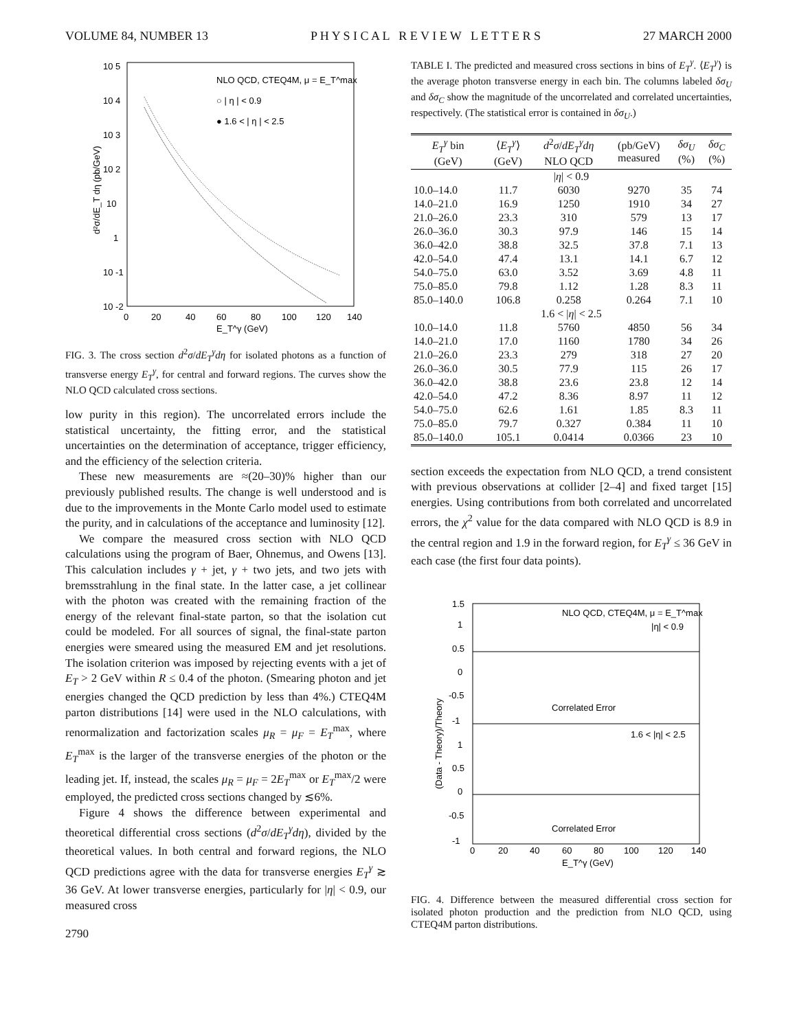VOLUME 84, NUMBER 13 P H Y S I C A L R E V I E W L E T T E R S 27 MARCH 2000
10 5
10 4
10 3
10 2
10
1
10 -1
10 -2
0
20
40
60
80
100
120
140
E_T^γ (GeV)
NLO QCD, CTEQ4M, μ = E_T^max
○ | η | < 0.9
● 1.6 < | η | < 2.5
d²σ/dE_T dη (pb/GeV)
FIG. 3. The cross section d<sup>2</sup>σ/dE<sub>T</sub><sup>γ</sup>dη for isolated photons as a function of transverse energy E<sub>T</sub><sup>γ</sup>, for central and forward regions. The curves show the NLO QCD calculated cross sections.
low purity in this region). The uncorrelated errors include the statistical uncertainty, the fitting error, and the statistical uncertainties on the determination of acceptance, trigger efficiency, and the efficiency of the selection criteria.
These new measurements are ≈(20–30)% higher than our previously published results. The change is well understood and is due to the improvements in the Monte Carlo model used to estimate the purity, and in calculations of the acceptance and luminosity [12].
We compare the measured cross section with NLO QCD calculations using the program of Baer, Ohnemus, and Owens [13]. This calculation includes γ + jet, γ + two jets, and two jets with bremsstrahlung in the final state. In the latter case, a jet collinear with the photon was created with the remaining fraction of the energy of the relevant final-state parton, so that the isolation cut could be modeled. For all sources of signal, the final-state parton energies were smeared using the measured EM and jet resolutions. The isolation criterion was imposed by rejecting events with a jet of E<sub>T</sub> > 2 GeV within R ≤ 0.4 of the photon. (Smearing photon and jet energies changed the QCD prediction by less than 4%.) CTEQ4M parton distributions [14] were used in the NLO calculations, with renormalization and factorization scales μ<sub>R</sub> = μ<sub>F</sub> = E<sub>T</sub><sup>max</sup>, where E<sub>T</sub><sup>max</sup> is the larger of the transverse energies of the photon or the leading jet. If, instead, the scales μ<sub>R</sub> = μ<sub>F</sub> = 2E<sub>T</sub><sup>max</sup> or E<sub>T</sub><sup>max</sup>/2 were employed, the predicted cross sections changed by ≲6%.
Figure 4 shows the difference between experimental and theoretical differential cross sections (d<sup>2</sup>σ/dE<sub>T</sub><sup>γ</sup>dη), divided by the theoretical values. In both central and forward regions, the NLO QCD predictions agree with the data for transverse energies E<sub>T</sub><sup>γ</sup> ≳ 36 GeV. At lower transverse energies, particularly for |η| < 0.9, our measured cross
2790
TABLE I. The predicted and measured cross sections in bins of E<sub>T</sub><sup>γ</sup>. ⟨E<sub>T</sub><sup>γ</sup>⟩ is the average photon transverse energy in each bin. The columns labeled δσ<sub>U</sub> and δσ<sub>C</sub> show the magnitude of the uncorrelated and correlated uncertainties, respectively. (The statistical error is contained in δσ<sub>U</sub>.)
| E<sub>T</sub><sup>γ</sup> bin (GeV) | ⟨ E<sub>T</sub><sup>γ</sup>⟩ (GeV) | d<sup>2</sup> σ / dE<sub>T</sub><sup>γ</sup> dη NLO QCD | (pb/GeV) measured | δσ<sub>U</sub> (%) | δσ<sub>C</sub> (%) |
| --- | --- | --- | --- | --- | --- |
| / η / < 0.9 | | | | | |
| 10.0–14.0 | 11.7 | 6030 | 9270 | 35 | 74 |
| 14.0–21.0 | 16.9 | 1250 | 1910 | 34 | 27 |
| 21.0–26.0 | 23.3 | 310 | 579 | 13 | 17 |
| 26.0–36.0 | 30.3 | 97.9 | 146 | 15 | 14 |
| 36.0–42.0 | 38.8 | 32.5 | 37.8 | 7.1 | 13 |
| 42.0–54.0 | 47.4 | 13.1 | 14.1 | 6.7 | 12 |
| 54.0–75.0 | 63.0 | 3.52 | 3.69 | 4.8 | 11 |
| 75.0–85.0 | 79.8 | 1.12 | 1.28 | 8.3 | 11 |
| 85.0–140.0 | 106.8 | 0.258 | 0.264 | 7.1 | 10 |
| 1.6 < / η / < 2.5 | | | | | |
| 10.0–14.0 | 11.8 | 5760 | 4850 | 56 | 34 |
| 14.0–21.0 | 17.0 | 1160 | 1780 | 34 | 26 |
| 21.0–26.0 | 23.3 | 279 | 318 | 27 | 20 |
| 26.0–36.0 | 30.5 | 77.9 | 115 | 26 | 17 |
| 36.0–42.0 | 38.8 | 23.6 | 23.8 | 12 | 14 |
| 42.0–54.0 | 47.2 | 8.36 | 8.97 | 11 | 12 |
| 54.0–75.0 | 62.6 | 1.61 | 1.85 | 8.3 | 11 |
| 75.0–85.0 | 79.7 | 0.327 | 0.384 | 11 | 10 |
| 85.0–140.0 | 105.1 | 0.0414 | 0.0366 | 23 | 10 |
section exceeds the expectation from NLO QCD, a trend consistent with previous observations at collider [2–4] and fixed target [15] energies. Using contributions from both correlated and uncorrelated errors, the χ<sup>2</sup> value for the data compared with NLO QCD is 8.9 in the central region and 1.9 in the forward region, for E<sub>T</sub><sup>γ</sup> ≤ 36 GeV in each case (the first four data points).
1.5
1
0.5
0
-0.5
-1
1
0.5
0
-0.5
-1
0
20
40
60
80
100
120
140
E_T^γ (GeV)
NLO QCD, CTEQ4M, μ = E_T^max
|η| < 0.9
Correlated Error
1.6 < |η| < 2.5
Correlated Error
(Data - Theory)/Theory
FIG. 4. Difference between the measured differential cross section for isolated photon production and the prediction from NLO QCD, using CTEQ4M parton distributions.